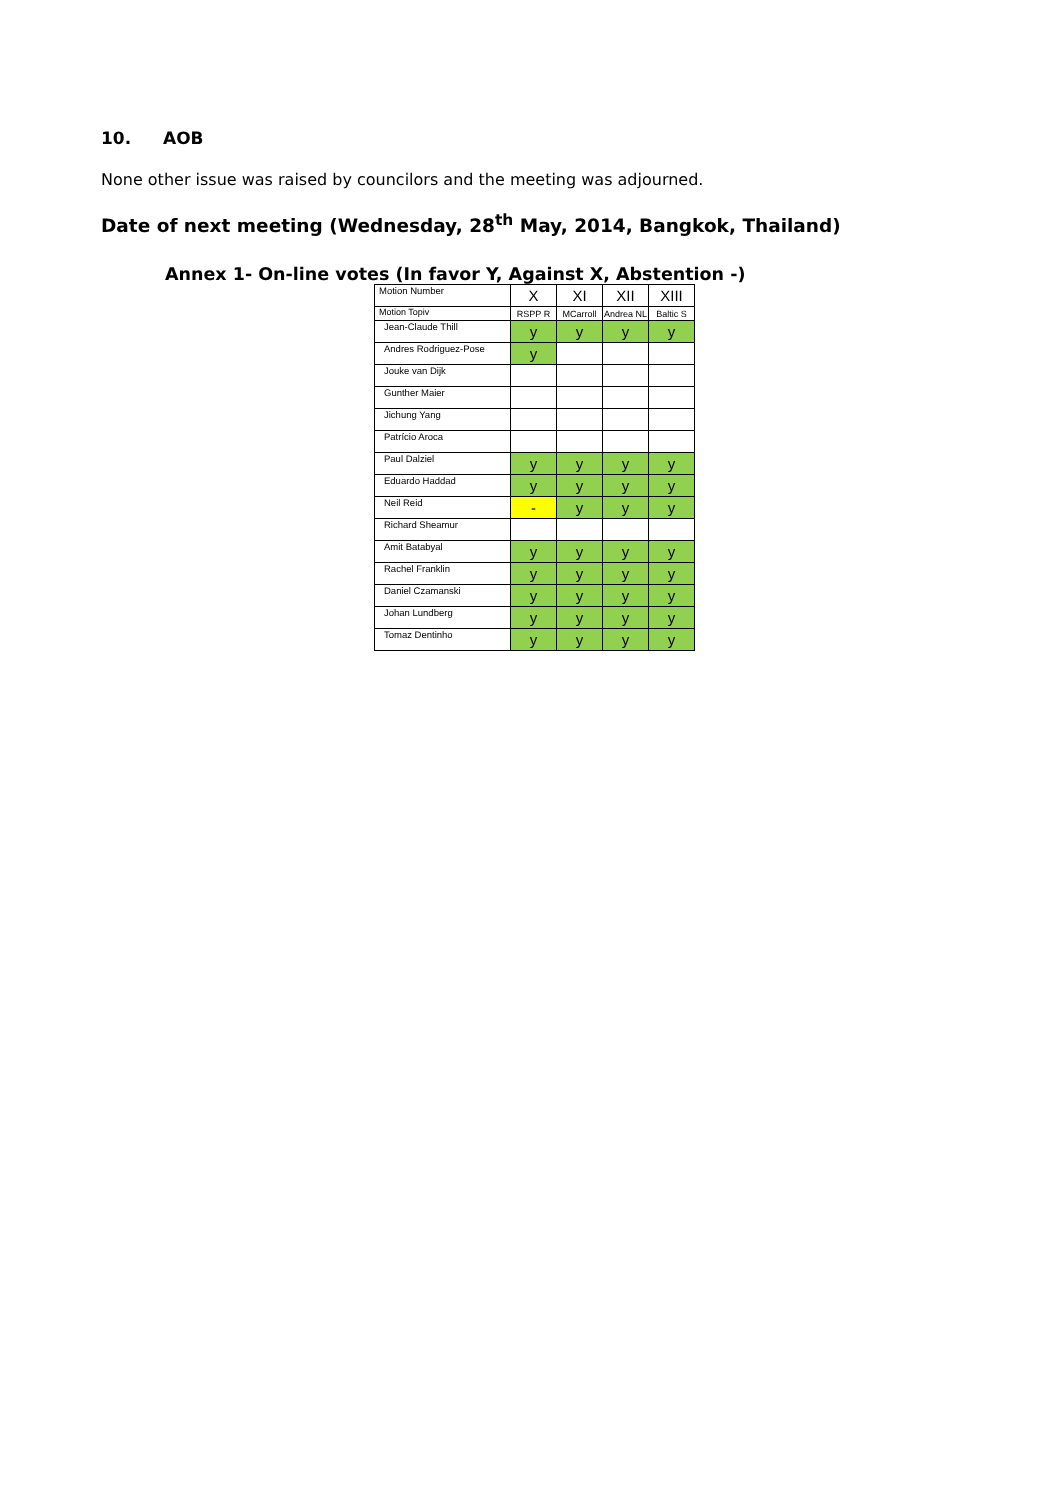10. AOB
None other issue was raised by councilors and the meeting was adjourned.
Date of next meeting (Wednesday, 28<sup>th</sup> May, 2014, Bangkok, Thailand)
Annex 1- On-line votes (In favor Y, Against X, Abstention -)
| Motion Number | X | XI | XII | XIII |
| Motion Topiv | RSPP R | MCarroll | Andrea NL | Baltic S |
| Jean-Claude Thill | y | y | y | y |
| Andres Rodriguez-Pose | y | | | |
| Jouke van Dijk | | | | |
| Gunther Maier | | | | |
| Jichung Yang | | | | |
| Patrício Aroca | | | | |
| Paul Dalziel | y | y | y | y |
| Eduardo Haddad | y | y | y | y |
| Neil Reid | - | y | y | y |
| Richard Sheamur | | | | |
| Amit Batabyal | y | y | y | y |
| Rachel Franklin | y | y | y | y |
| Daniel Czamanski | y | y | y | y |
| Johan Lundberg | y | y | y | y |
| Tomaz Dentinho | y | y | y | y |